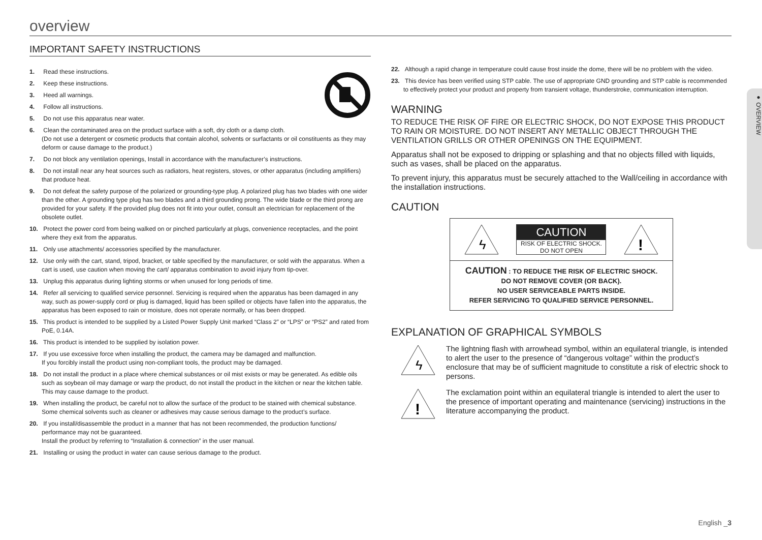overview
IMPORTANT SAFETY INSTRUCTIONS
1. Read these instructions.
2. Keep these instructions.
3. Heed all warnings.
4. Follow all instructions.
5. Do not use this apparatus near water.
6. Clean the contaminated area on the product surface with a soft, dry cloth or a damp cloth.
(Do not use a detergent or cosmetic products that contain alcohol, solvents or surfactants or oil constituents as they may deform or cause damage to the product.)
7. Do not block any ventilation openings, Install in accordance with the manufacturer’s instructions.
8. Do not install near any heat sources such as radiators, heat registers, stoves, or other apparatus (including amplifiers) that produce heat.
9. Do not defeat the safety purpose of the polarized or grounding-type plug. A polarized plug has two blades with one wider than the other. A grounding type plug has two blades and a third grounding prong. The wide blade or the third prong are provided for your safety. If the provided plug does not fit into your outlet, consult an electrician for replacement of the obsolete outlet.
10. Protect the power cord from being walked on or pinched particularly at plugs, convenience receptacles, and the point where they exit from the apparatus.
11. Only use attachments/ accessories specified by the manufacturer.
12. Use only with the cart, stand, tripod, bracket, or table specified by the manufacturer, or sold with the apparatus. When a cart is used, use caution when moving the cart/ apparatus combination to avoid injury from tip-over.
13. Unplug this apparatus during lighting storms or when unused for long periods of time.
14. Refer all servicing to qualified service personnel. Servicing is required when the apparatus has been damaged in any way, such as power-supply cord or plug is damaged, liquid has been spilled or objects have fallen into the apparatus, the apparatus has been exposed to rain or moisture, does not operate normally, or has been dropped.
15. This product is intended to be supplied by a Listed Power Supply Unit marked “Class 2” or “LPS” or “PS2” and rated from PoE, 0.14A.
16. This product is intended to be supplied by isolation power.
17. If you use excessive force when installing the product, the camera may be damaged and malfunction.
If you forcibly install the product using non-compliant tools, the product may be damaged.
18. Do not install the product in a place where chemical substances or oil mist exists or may be generated. As edible oils such as soybean oil may damage or warp the product, do not install the product in the kitchen or near the kitchen table.
This may cause damage to the product.
19. When installing the product, be careful not to allow the surface of the product to be stained with chemical substance.
Some chemical solvents such as cleaner or adhesives may cause serious damage to the product’s surface.
20. If you install/disassemble the product in a manner that has not been recommended, the production functions/ performance may not be guaranteed.
Install the product by referring to “Installation & connection” in the user manual.
21. Installing or using the product in water can cause serious damage to the product.
22. Although a rapid change in temperature could cause frost inside the dome, there will be no problem with the video.
23. This device has been verified using STP cable. The use of appropriate GND grounding and STP cable is recommended to effectively protect your product and property from transient voltage, thunderstroke, communication interruption.
WARNING
TO REDUCE THE RISK OF FIRE OR ELECTRIC SHOCK, DO NOT EXPOSE THIS PRODUCT TO RAIN OR MOISTURE. DO NOT INSERT ANY METALLIC OBJECT THROUGH THE VENTILATION GRILLS OR OTHER OPENINGS ON THE EQUIPMENT.
Apparatus shall not be exposed to dripping or splashing and that no objects filled with liquids, such as vases, shall be placed on the apparatus.
To prevent injury, this apparatus must be securely attached to the Wall/ceiling in accordance with the installation instructions.
CAUTION
ϟ
CAUTION
RISK OF ELECTRIC SHOCK.
DO NOT OPEN
!
CAUTION : TO REDUCE THE RISK OF ELECTRIC SHOCK.
DO NOT REMOVE COVER (OR BACK).
NO USER SERVICEABLE PARTS INSIDE.
REFER SERVICING TO QUALIFIED SERVICE PERSONNEL.
EXPLANATION OF GRAPHICAL SYMBOLS
ϟ
The lightning flash with arrowhead symbol, within an equilateral triangle, is intended to alert the user to the presence of “dangerous voltage” within the product’s enclosure that may be of sufficient magnitude to constitute a risk of electric shock to persons.
!
The exclamation point within an equilateral triangle is intended to alert the user to the presence of important operating and maintenance (servicing) instructions in the literature accompanying the product.
● OVERVIEW
English _3